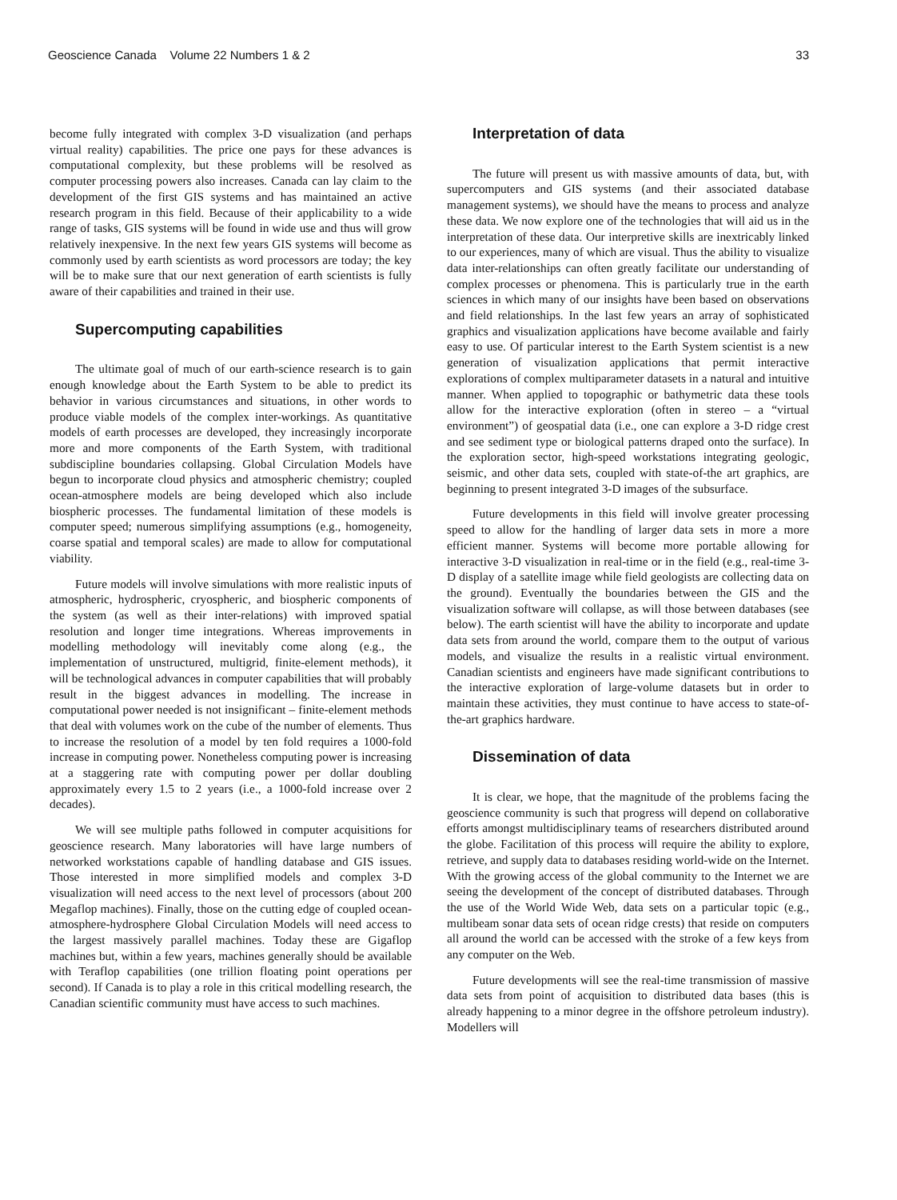Geoscience Canada Volume 22 Numbers 1 & 2 33
become fully integrated with complex 3-D visualization (and perhaps virtual reality) capabilities. The price one pays for these advances is computational complexity, but these problems will be resolved as computer processing powers also increases. Canada can lay claim to the development of the first GIS systems and has maintained an active research program in this field. Because of their applicability to a wide range of tasks, GIS systems will be found in wide use and thus will grow relatively inexpensive. In the next few years GIS systems will become as commonly used by earth scientists as word processors are today; the key will be to make sure that our next generation of earth scientists is fully aware of their capabilities and trained in their use.
Supercomputing capabilities
The ultimate goal of much of our earth-science research is to gain enough knowledge about the Earth System to be able to predict its behavior in various circumstances and situations, in other words to produce viable models of the complex inter-workings. As quantitative models of earth processes are developed, they increasingly incorporate more and more components of the Earth System, with traditional subdiscipline boundaries collapsing. Global Circulation Models have begun to incorporate cloud physics and atmospheric chemistry; coupled ocean-atmosphere models are being developed which also include biospheric processes. The fundamental limitation of these models is computer speed; numerous simplifying assumptions (e.g., homogeneity, coarse spatial and temporal scales) are made to allow for computational viability.
Future models will involve simulations with more realistic inputs of atmospheric, hydrospheric, cryospheric, and biospheric components of the system (as well as their inter-relations) with improved spatial resolution and longer time integrations. Whereas improvements in modelling methodology will inevitably come along (e.g., the implementation of unstructured, multigrid, finite-element methods), it will be technological advances in computer capabilities that will probably result in the biggest advances in modelling. The increase in computational power needed is not insignificant – finite-element methods that deal with volumes work on the cube of the number of elements. Thus to increase the resolution of a model by ten fold requires a 1000-fold increase in computing power. Nonetheless computing power is increasing at a staggering rate with computing power per dollar doubling approximately every 1.5 to 2 years (i.e., a 1000-fold increase over 2 decades).
We will see multiple paths followed in computer acquisitions for geoscience research. Many laboratories will have large numbers of networked workstations capable of handling database and GIS issues. Those interested in more simplified models and complex 3-D visualization will need access to the next level of processors (about 200 Megaflop machines). Finally, those on the cutting edge of coupled ocean-atmosphere-hydrosphere Global Circulation Models will need access to the largest massively parallel machines. Today these are Gigaflop machines but, within a few years, machines generally should be available with Teraflop capabilities (one trillion floating point operations per second). If Canada is to play a role in this critical modelling research, the Canadian scientific community must have access to such machines.
Interpretation of data
The future will present us with massive amounts of data, but, with supercomputers and GIS systems (and their associated database management systems), we should have the means to process and analyze these data. We now explore one of the technologies that will aid us in the interpretation of these data. Our interpretive skills are inextricably linked to our experiences, many of which are visual. Thus the ability to visualize data inter-relationships can often greatly facilitate our understanding of complex processes or phenomena. This is particularly true in the earth sciences in which many of our insights have been based on observations and field relationships. In the last few years an array of sophisticated graphics and visualization applications have become available and fairly easy to use. Of particular interest to the Earth System scientist is a new generation of visualization applications that permit interactive explorations of complex multiparameter datasets in a natural and intuitive manner. When applied to topographic or bathymetric data these tools allow for the interactive exploration (often in stereo – a “virtual environment”) of geospatial data (i.e., one can explore a 3-D ridge crest and see sediment type or biological patterns draped onto the surface). In the exploration sector, high-speed workstations integrating geologic, seismic, and other data sets, coupled with state-of-the art graphics, are beginning to present integrated 3-D images of the subsurface.
Future developments in this field will involve greater processing speed to allow for the handling of larger data sets in more a more efficient manner. Systems will become more portable allowing for interactive 3-D visualization in real-time or in the field (e.g., real-time 3-D display of a satellite image while field geologists are collecting data on the ground). Eventually the boundaries between the GIS and the visualization software will collapse, as will those between databases (see below). The earth scientist will have the ability to incorporate and update data sets from around the world, compare them to the output of various models, and visualize the results in a realistic virtual environment. Canadian scientists and engineers have made significant contributions to the interactive exploration of large-volume datasets but in order to maintain these activities, they must continue to have access to state-of-the-art graphics hardware.
Dissemination of data
It is clear, we hope, that the magnitude of the problems facing the geoscience community is such that progress will depend on collaborative efforts amongst multidisciplinary teams of researchers distributed around the globe. Facilitation of this process will require the ability to explore, retrieve, and supply data to databases residing world-wide on the Internet. With the growing access of the global community to the Internet we are seeing the development of the concept of distributed databases. Through the use of the World Wide Web, data sets on a particular topic (e.g., multibeam sonar data sets of ocean ridge crests) that reside on computers all around the world can be accessed with the stroke of a few keys from any computer on the Web.
Future developments will see the real-time transmission of massive data sets from point of acquisition to distributed data bases (this is already happening to a minor degree in the offshore petroleum industry). Modellers will